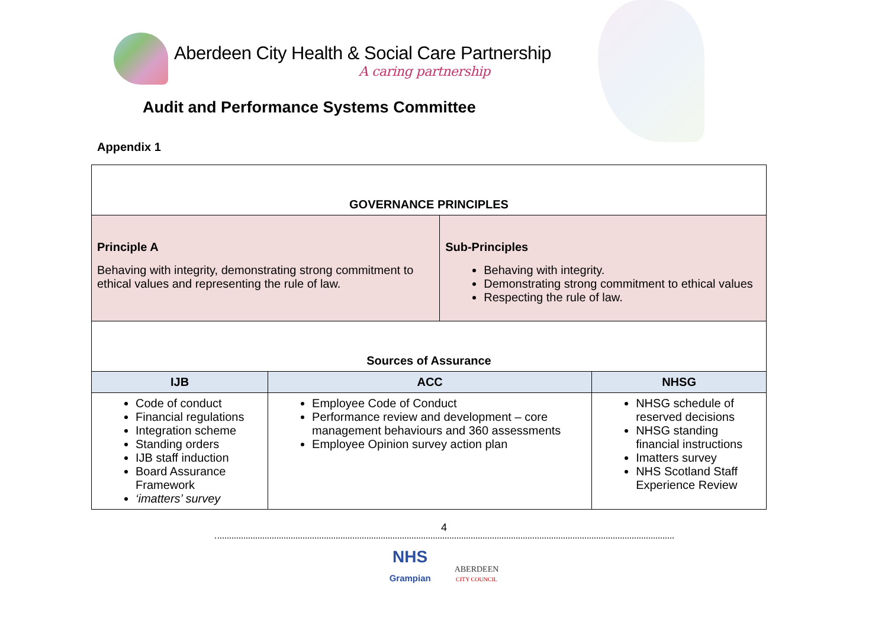Aberdeen City Health & Social Care Partnership
A caring partnership
Audit and Performance Systems Committee
Appendix 1
| GOVERNANCE PRINCIPLES | | | |
| --- | --- | --- | --- |
| Principle A Behaving with integrity, demonstrating strong commitment to ethical values and representing the rule of law. | | Sub-Principles Behaving with integrity. Demonstrating strong commitment to ethical values Respecting the rule of law. | |
| Sources of Assurance | | | |
| IJB | ACC | | NHSG |
| Code of conduct Financial regulations Integration scheme Standing orders IJB staff induction Board Assurance Framework ‘imatters’ survey | Employee Code of Conduct Performance review and development – core management behaviours and 360 assessments Employee Opinion survey action plan | | NHSG schedule of reserved decisions NHSG standing financial instructions Imatters survey NHS Scotland Staff Experience Review |
4
NHS
Grampian ABERDEEN
CITY COUNCIL